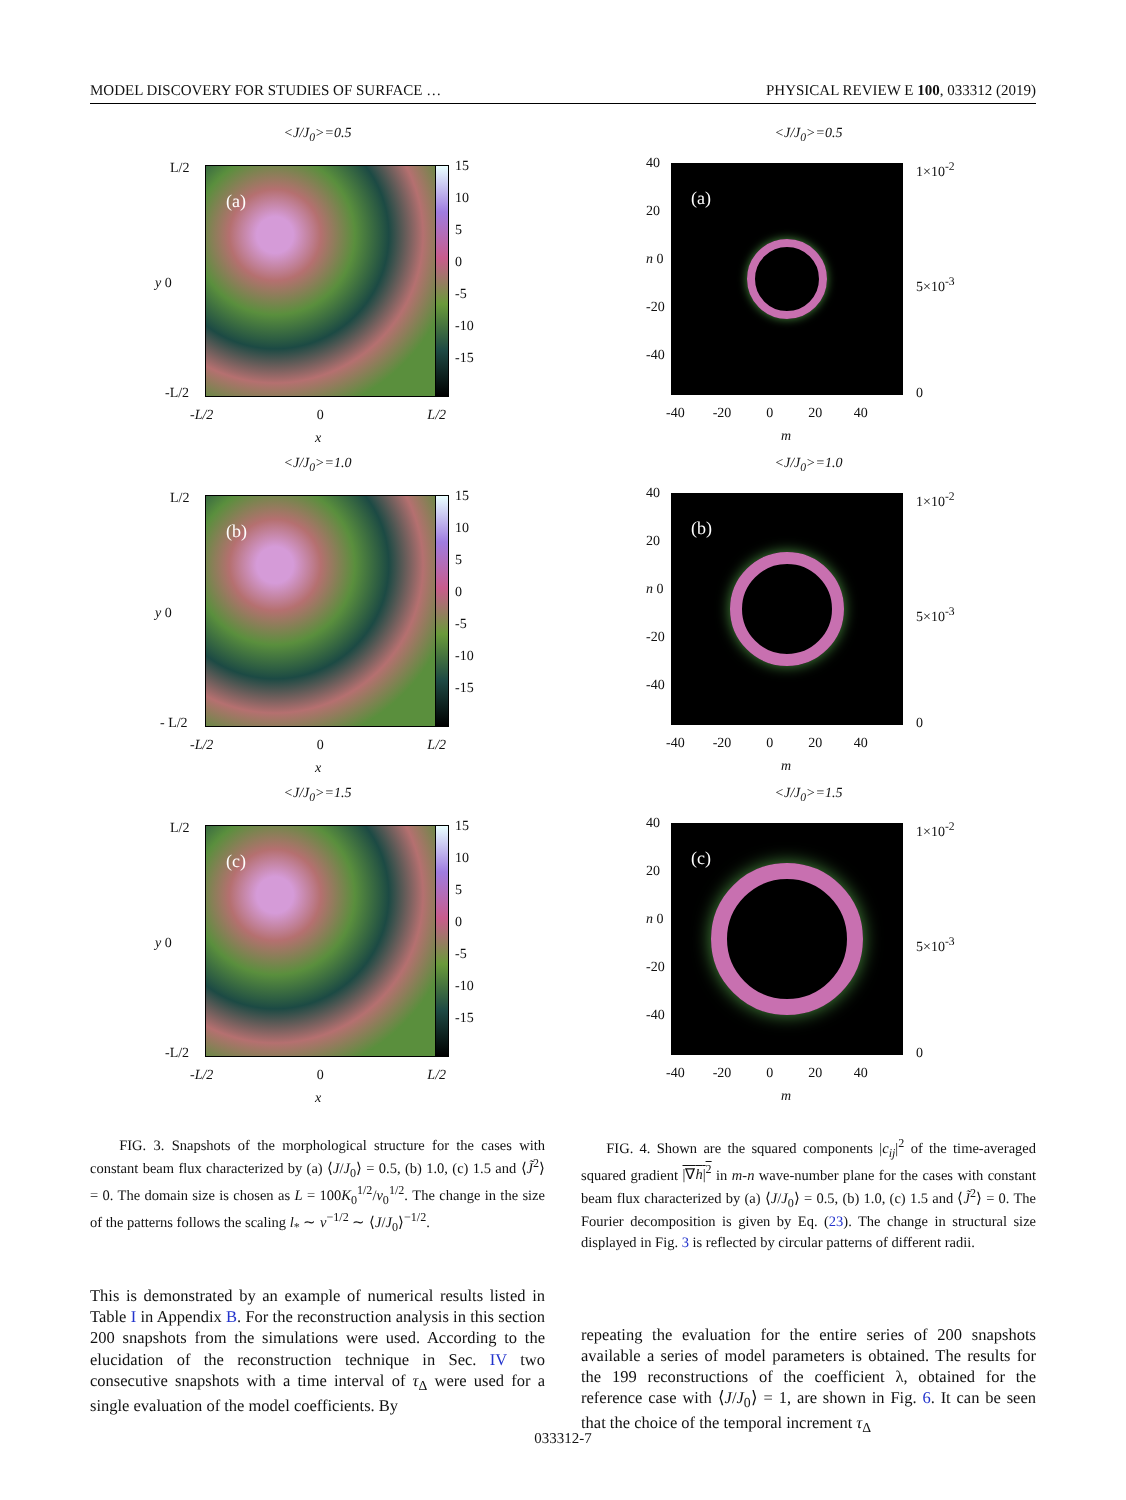MODEL DISCOVERY FOR STUDIES OF SURFACE … PHYSICAL REVIEW E 100, 033312 (2019)
<J/J<sub>0</sub>>=0.5
(a)
15
10
5
0
-5
-10
-15
L/2
y 0
-L/2
-L/2 0 L/2
x
<J/J<sub>0</sub>>=1.0
(b)
15
10
5
0
-5
-10
-15
L/2
y 0
- L/2
-L/2 0 L/2
x
<J/J<sub>0</sub>>=1.5
(c)
15
10
5
0
-5
-10
-15
L/2
y 0
-L/2
-L/2 0 L/2
x
FIG. 3. Snapshots of the morphological structure for the cases with constant beam flux characterized by (a) ⟨J/J<sub>0</sub>⟩ = 0.5, (b) 1.0, (c) 1.5 and ⟨J̃<sup>2</sup>⟩ = 0. The domain size is chosen as L = 100K<sub>0</sub><sup>1/2</sup>/ν<sub>0</sub><sup>1/2</sup>. The change in the size of the patterns follows the scaling l<sub>*</sub> ∼ ν<sup>−1/2</sup> ∼ ⟨J/J<sub>0</sub>⟩<sup>−1/2</sup>.
This is demonstrated by an example of numerical results listed in Table I in Appendix B. For the reconstruction analysis in this section 200 snapshots from the simulations were used. According to the elucidation of the reconstruction technique in Sec. IV two consecutive snapshots with a time interval of τ<sub>Δ</sub> were used for a single evaluation of the model coefficients. By
<J/J<sub>0</sub>>=0.5
(a) 1×10<sup>-2</sup>
5×10<sup>-3</sup>
0
40
20
n 0
-20
-40
-40 -20 0 20 40
m
<J/J<sub>0</sub>>=1.0
(b) 1×10<sup>-2</sup>
5×10<sup>-3</sup>
0
40
20
n 0
-20
-40
-40 -20 0 20 40
m
<J/J<sub>0</sub>>=1.5
(c) 1×10<sup>-2</sup>
5×10<sup>-3</sup>
0
40
20
n 0
-20
-40
-40 -20 0 20 40
m
FIG. 4. Shown are the squared components |c<sub>ij</sub>|<sup>2</sup> of the time-averaged squared gradient |∇h|<sup>2</sup> in m-n wave-number plane for the cases with constant beam flux characterized by (a) ⟨J/J<sub>0</sub>⟩ = 0.5, (b) 1.0, (c) 1.5 and ⟨J̃<sup>2</sup>⟩ = 0. The Fourier decomposition is given by Eq. (23). The change in structural size displayed in Fig. 3 is reflected by circular patterns of different radii.
repeating the evaluation for the entire series of 200 snapshots available a series of model parameters is obtained. The results for the 199 reconstructions of the coefficient λ, obtained for the reference case with ⟨J/J<sub>0</sub>⟩ = 1, are shown in Fig. 6. It can be seen that the choice of the temporal increment τ<sub>Δ</sub>
033312-7